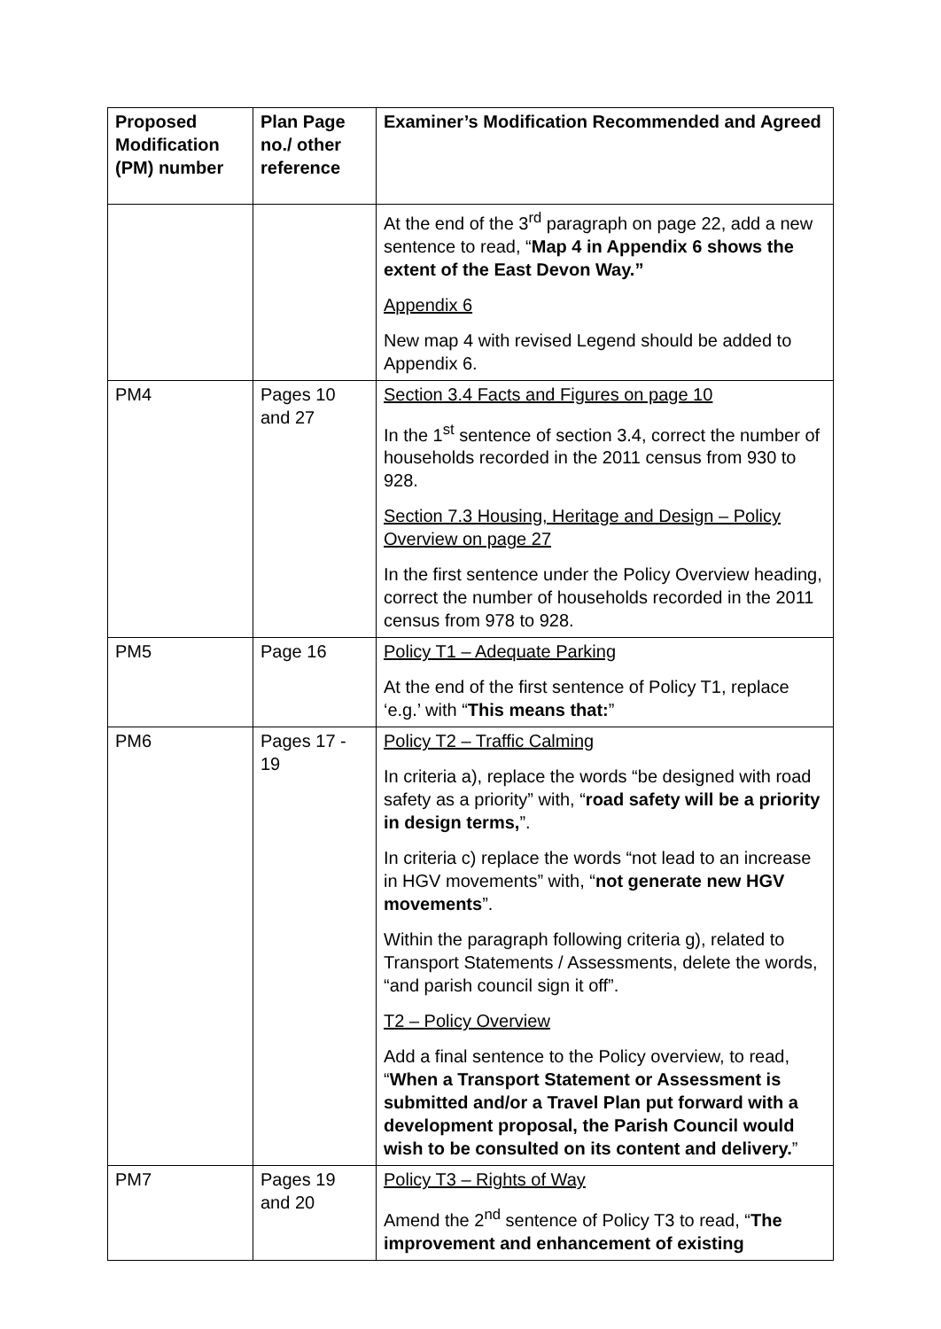| Proposed Modification (PM) number | Plan Page no./ other reference | Examiner’s Modification Recommended and Agreed |
| --- | --- | --- |
| | | At the end of the 3<sup>rd</sup> paragraph on page 22, add a new sentence to read, “ Map 4 in Appendix 6 shows the extent of the East Devon Way.” Appendix 6 New map 4 with revised Legend should be added to Appendix 6. |
| PM4 | Pages 10 and 27 | Section 3.4 Facts and Figures on page 10 In the 1<sup>st</sup> sentence of section 3.4, correct the number of households recorded in the 2011 census from 930 to 928. Section 7.3 Housing, Heritage and Design – Policy Overview on page 27 In the first sentence under the Policy Overview heading, correct the number of households recorded in the 2011 census from 978 to 928. |
| PM5 | Page 16 | Policy T1 – Adequate Parking At the end of the first sentence of Policy T1, replace ‘e.g.’ with “ This means that: ” |
| PM6 | Pages 17 - 19 | Policy T2 – Traffic Calming In criteria a), replace the words “be designed with road safety as a priority” with, “ road safety will be a priority in design terms, ”. In criteria c) replace the words “not lead to an increase in HGV movements” with, “ not generate new HGV movements ”. Within the paragraph following criteria g), related to Transport Statements / Assessments, delete the words, “and parish council sign it off”. T2 – Policy Overview Add a final sentence to the Policy overview, to read, “ When a Transport Statement or Assessment is submitted and/or a Travel Plan put forward with a development proposal, the Parish Council would wish to be consulted on its content and delivery. ” |
| PM7 | Pages 19 and 20 | Policy T3 – Rights of Way Amend the 2<sup>nd</sup> sentence of Policy T3 to read, “ The improvement and enhancement of existing |